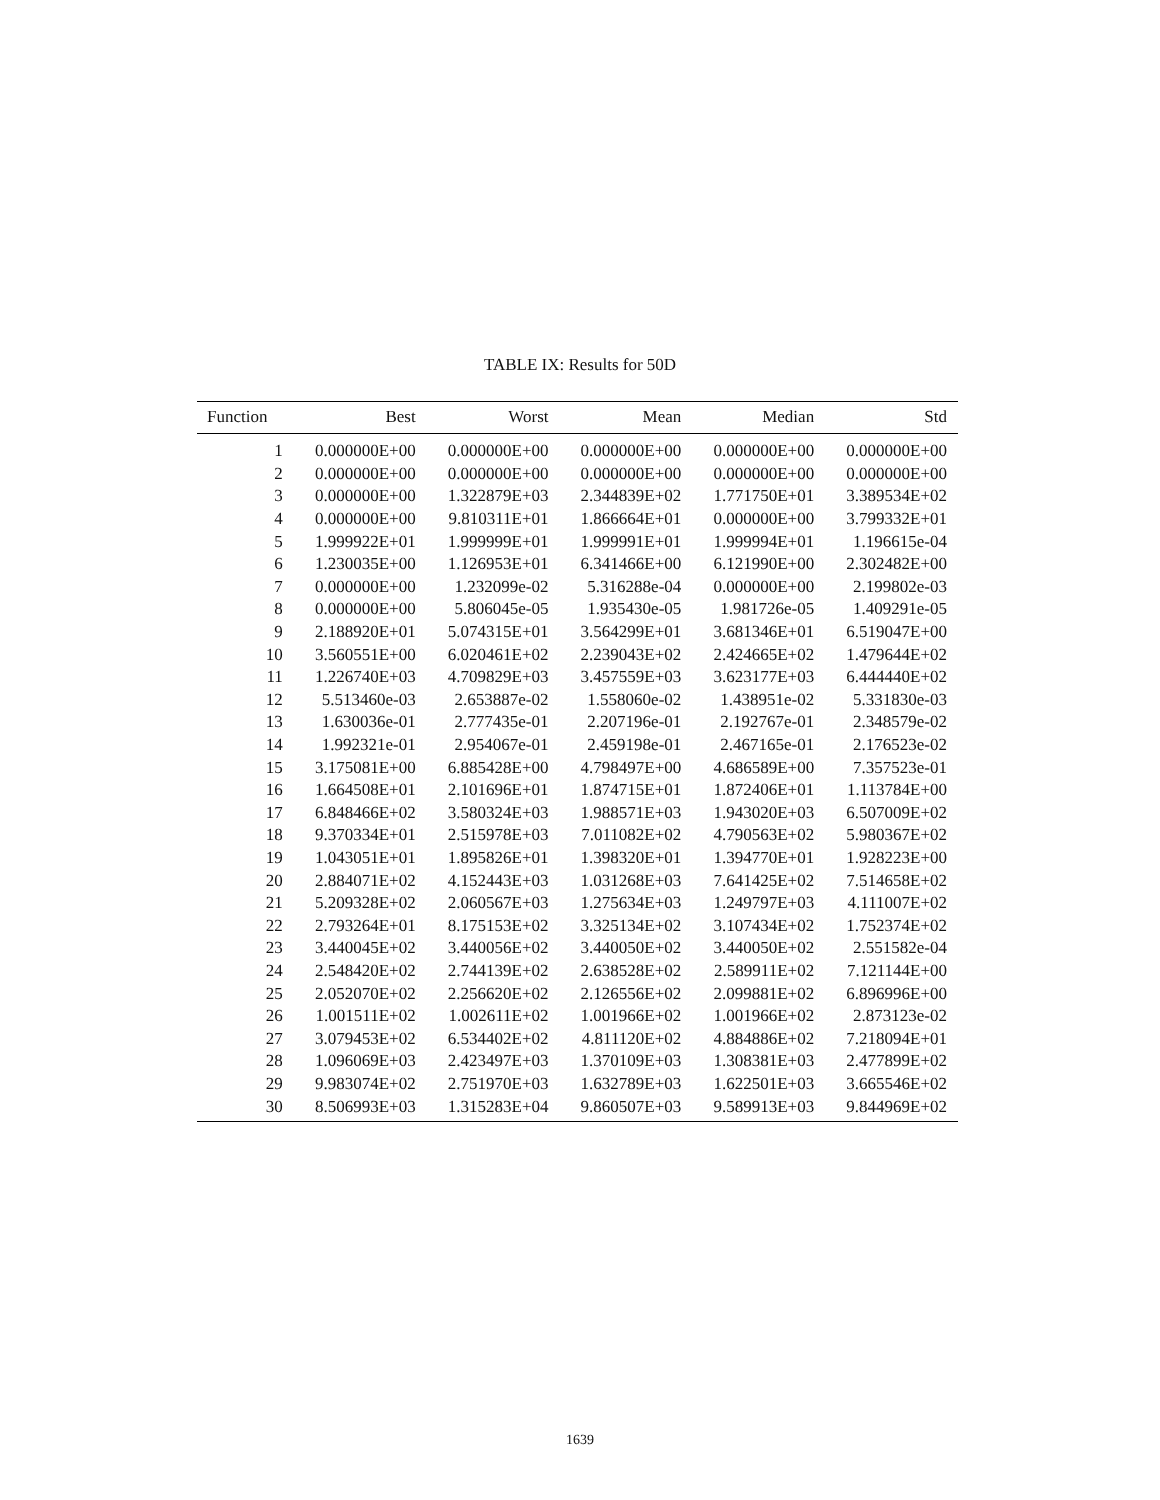TABLE IX: Results for 50D
| Function | Best | Worst | Mean | Median | Std |
| --- | --- | --- | --- | --- | --- |
| 1 | 0.000000E+00 | 0.000000E+00 | 0.000000E+00 | 0.000000E+00 | 0.000000E+00 |
| 2 | 0.000000E+00 | 0.000000E+00 | 0.000000E+00 | 0.000000E+00 | 0.000000E+00 |
| 3 | 0.000000E+00 | 1.322879E+03 | 2.344839E+02 | 1.771750E+01 | 3.389534E+02 |
| 4 | 0.000000E+00 | 9.810311E+01 | 1.866664E+01 | 0.000000E+00 | 3.799332E+01 |
| 5 | 1.999922E+01 | 1.999999E+01 | 1.999991E+01 | 1.999994E+01 | 1.196615e-04 |
| 6 | 1.230035E+00 | 1.126953E+01 | 6.341466E+00 | 6.121990E+00 | 2.302482E+00 |
| 7 | 0.000000E+00 | 1.232099e-02 | 5.316288e-04 | 0.000000E+00 | 2.199802e-03 |
| 8 | 0.000000E+00 | 5.806045e-05 | 1.935430e-05 | 1.981726e-05 | 1.409291e-05 |
| 9 | 2.188920E+01 | 5.074315E+01 | 3.564299E+01 | 3.681346E+01 | 6.519047E+00 |
| 10 | 3.560551E+00 | 6.020461E+02 | 2.239043E+02 | 2.424665E+02 | 1.479644E+02 |
| 11 | 1.226740E+03 | 4.709829E+03 | 3.457559E+03 | 3.623177E+03 | 6.444440E+02 |
| 12 | 5.513460e-03 | 2.653887e-02 | 1.558060e-02 | 1.438951e-02 | 5.331830e-03 |
| 13 | 1.630036e-01 | 2.777435e-01 | 2.207196e-01 | 2.192767e-01 | 2.348579e-02 |
| 14 | 1.992321e-01 | 2.954067e-01 | 2.459198e-01 | 2.467165e-01 | 2.176523e-02 |
| 15 | 3.175081E+00 | 6.885428E+00 | 4.798497E+00 | 4.686589E+00 | 7.357523e-01 |
| 16 | 1.664508E+01 | 2.101696E+01 | 1.874715E+01 | 1.872406E+01 | 1.113784E+00 |
| 17 | 6.848466E+02 | 3.580324E+03 | 1.988571E+03 | 1.943020E+03 | 6.507009E+02 |
| 18 | 9.370334E+01 | 2.515978E+03 | 7.011082E+02 | 4.790563E+02 | 5.980367E+02 |
| 19 | 1.043051E+01 | 1.895826E+01 | 1.398320E+01 | 1.394770E+01 | 1.928223E+00 |
| 20 | 2.884071E+02 | 4.152443E+03 | 1.031268E+03 | 7.641425E+02 | 7.514658E+02 |
| 21 | 5.209328E+02 | 2.060567E+03 | 1.275634E+03 | 1.249797E+03 | 4.111007E+02 |
| 22 | 2.793264E+01 | 8.175153E+02 | 3.325134E+02 | 3.107434E+02 | 1.752374E+02 |
| 23 | 3.440045E+02 | 3.440056E+02 | 3.440050E+02 | 3.440050E+02 | 2.551582e-04 |
| 24 | 2.548420E+02 | 2.744139E+02 | 2.638528E+02 | 2.589911E+02 | 7.121144E+00 |
| 25 | 2.052070E+02 | 2.256620E+02 | 2.126556E+02 | 2.099881E+02 | 6.896996E+00 |
| 26 | 1.001511E+02 | 1.002611E+02 | 1.001966E+02 | 1.001966E+02 | 2.873123e-02 |
| 27 | 3.079453E+02 | 6.534402E+02 | 4.811120E+02 | 4.884886E+02 | 7.218094E+01 |
| 28 | 1.096069E+03 | 2.423497E+03 | 1.370109E+03 | 1.308381E+03 | 2.477899E+02 |
| 29 | 9.983074E+02 | 2.751970E+03 | 1.632789E+03 | 1.622501E+03 | 3.665546E+02 |
| 30 | 8.506993E+03 | 1.315283E+04 | 9.860507E+03 | 9.589913E+03 | 9.844969E+02 |
1639